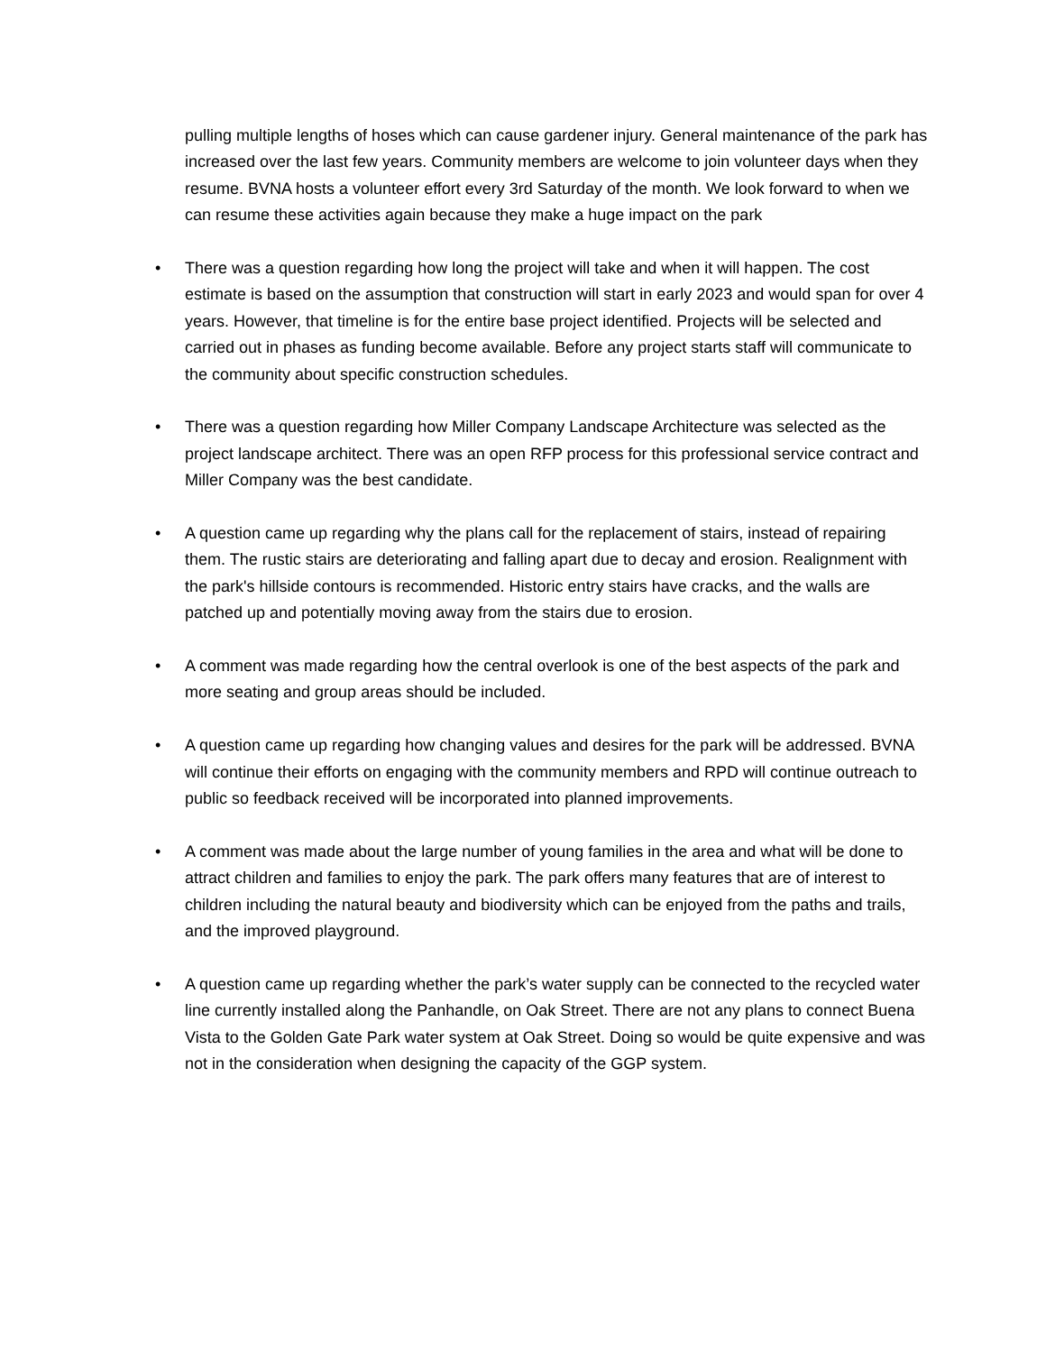pulling multiple lengths of hoses which can cause gardener injury. General maintenance of the park has increased over the last few years. Community members are welcome to join volunteer days when they resume. BVNA hosts a volunteer effort every 3rd Saturday of the month. We look forward to when we can resume these activities again because they make a huge impact on the park
• There was a question regarding how long the project will take and when it will happen. The cost estimate is based on the assumption that construction will start in early 2023 and would span for over 4 years. However, that timeline is for the entire base project identified. Projects will be selected and carried out in phases as funding become available. Before any project starts staff will communicate to the community about specific construction schedules.
• There was a question regarding how Miller Company Landscape Architecture was selected as the project landscape architect. There was an open RFP process for this professional service contract and Miller Company was the best candidate.
• A question came up regarding why the plans call for the replacement of stairs, instead of repairing them. The rustic stairs are deteriorating and falling apart due to decay and erosion. Realignment with the park's hillside contours is recommended. Historic entry stairs have cracks, and the walls are patched up and potentially moving away from the stairs due to erosion.
• A comment was made regarding how the central overlook is one of the best aspects of the park and more seating and group areas should be included.
• A question came up regarding how changing values and desires for the park will be addressed. BVNA will continue their efforts on engaging with the community members and RPD will continue outreach to public so feedback received will be incorporated into planned improvements.
• A comment was made about the large number of young families in the area and what will be done to attract children and families to enjoy the park. The park offers many features that are of interest to children including the natural beauty and biodiversity which can be enjoyed from the paths and trails, and the improved playground.
• A question came up regarding whether the park’s water supply can be connected to the recycled water line currently installed along the Panhandle, on Oak Street. There are not any plans to connect Buena Vista to the Golden Gate Park water system at Oak Street. Doing so would be quite expensive and was not in the consideration when designing the capacity of the GGP system.